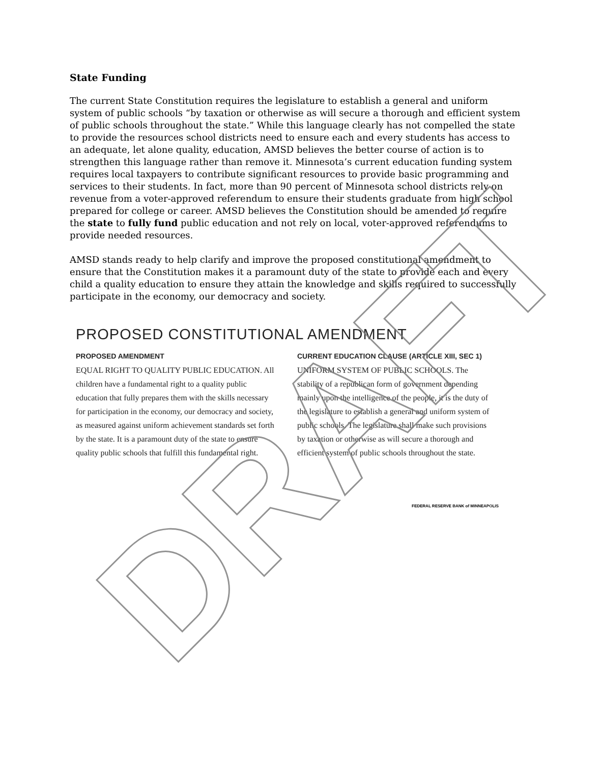State Funding
The current State Constitution requires the legislature to establish a general and uniform system of public schools “by taxation or otherwise as will secure a thorough and efficient system of public schools throughout the state.” While this language clearly has not compelled the state to provide the resources school districts need to ensure each and every students has access to an adequate, let alone quality, education, AMSD believes the better course of action is to strengthen this language rather than remove it. Minnesota’s current education funding system requires local taxpayers to contribute significant resources to provide basic programming and services to their students. In fact, more than 90 percent of Minnesota school districts rely on revenue from a voter-approved referendum to ensure their students graduate from high school prepared for college or career. AMSD believes the Constitution should be amended to require the state to fully fund public education and not rely on local, voter-approved referendums to provide needed resources.
AMSD stands ready to help clarify and improve the proposed constitutional amendment to ensure that the Constitution makes it a paramount duty of the state to provide each and every child a quality education to ensure they attain the knowledge and skills required to successfully participate in the economy, our democracy and society.
PROPOSED CONSTITUTIONAL AMENDMENT
PROPOSED AMENDMENT
EQUAL RIGHT TO QUALITY PUBLIC EDUCATION. All children have a fundamental right to a quality public education that fully prepares them with the skills necessary for participation in the economy, our democracy and society, as measured against uniform achievement standards set forth by the state. It is a paramount duty of the state to ensure quality public schools that fulfill this fundamental right.
CURRENT EDUCATION CLAUSE (ARTICLE XIII, SEC 1)
UNIFORM SYSTEM OF PUBLIC SCHOOLS. The stability of a republican form of government depending mainly upon the intelligence of the people, it is the duty of the legislature to establish a general and uniform system of public schools. The legislature shall make such provisions by taxation or otherwise as will secure a thorough and efficient system of public schools throughout the state.
FEDERAL RESERVE BANK of MINNEAPOLIS
DRAFT